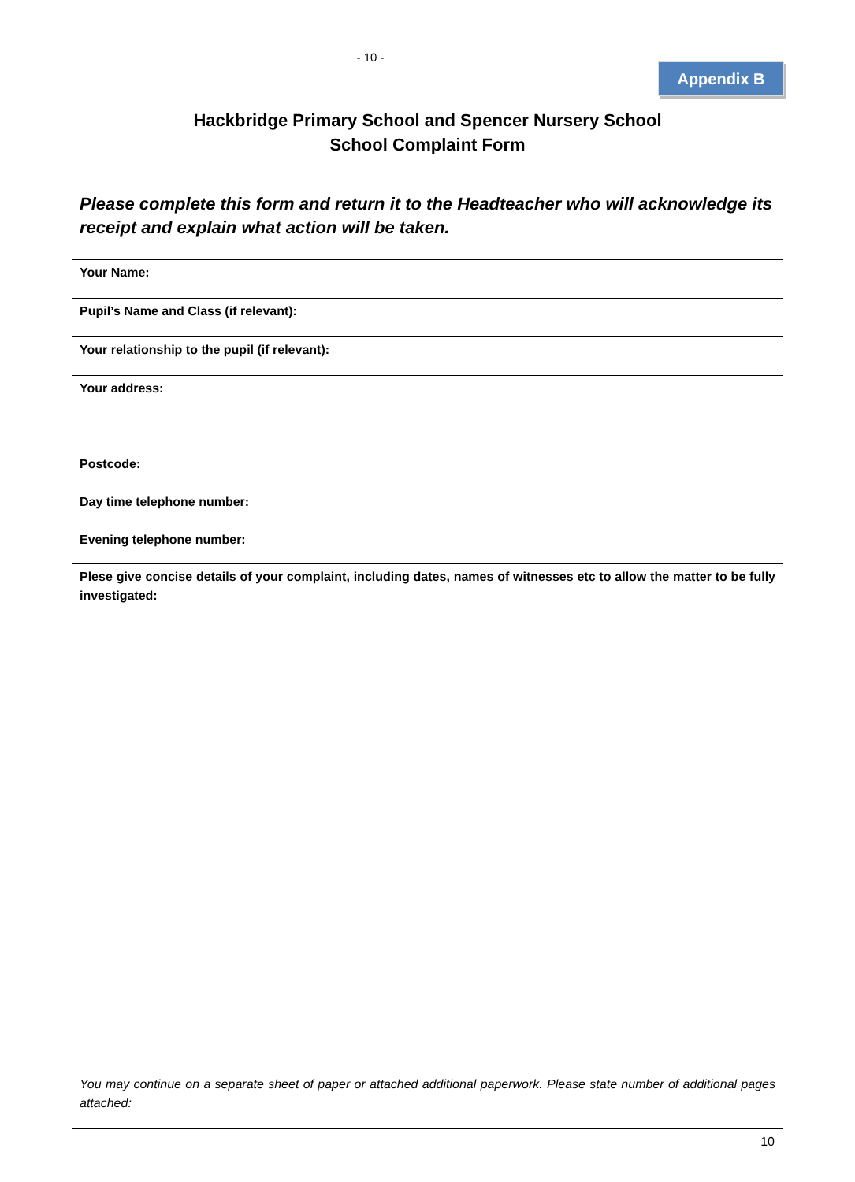- 10 -
Appendix B
Hackbridge Primary School and Spencer Nursery School
School Complaint Form
Please complete this form and return it to the Headteacher who will acknowledge its receipt and explain what action will be taken.
| Your Name: |
| Pupil’s Name and Class (if relevant): |
| Your relationship to the pupil (if relevant): |
| Your address: Postcode: Day time telephone number: Evening telephone number: |
| Plese give concise details of your complaint, including dates, names of witnesses etc to allow the matter to be fully investigated: You may continue on a separate sheet of paper or attached additional paperwork. Please state number of additional pages attached: |
10